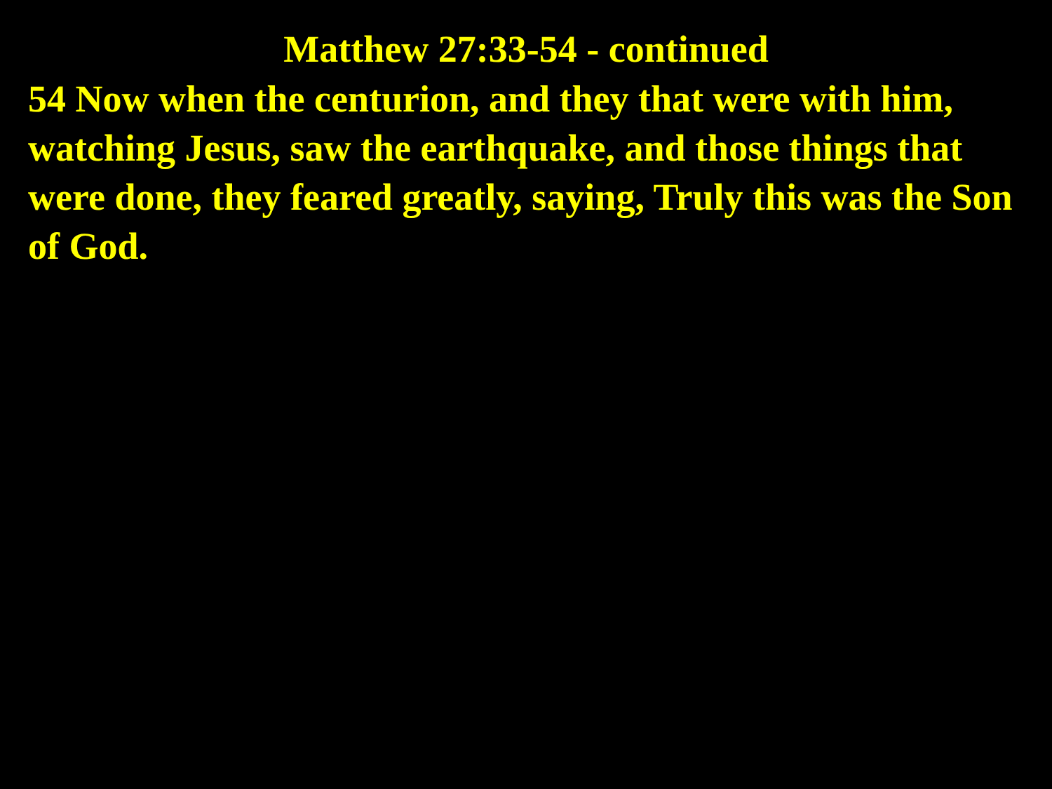Matthew 27:33-54 - continued
54 Now when the centurion, and they that were with him, watching Jesus, saw the earthquake, and those things that were done, they feared greatly, saying, Truly this was the Son of God.